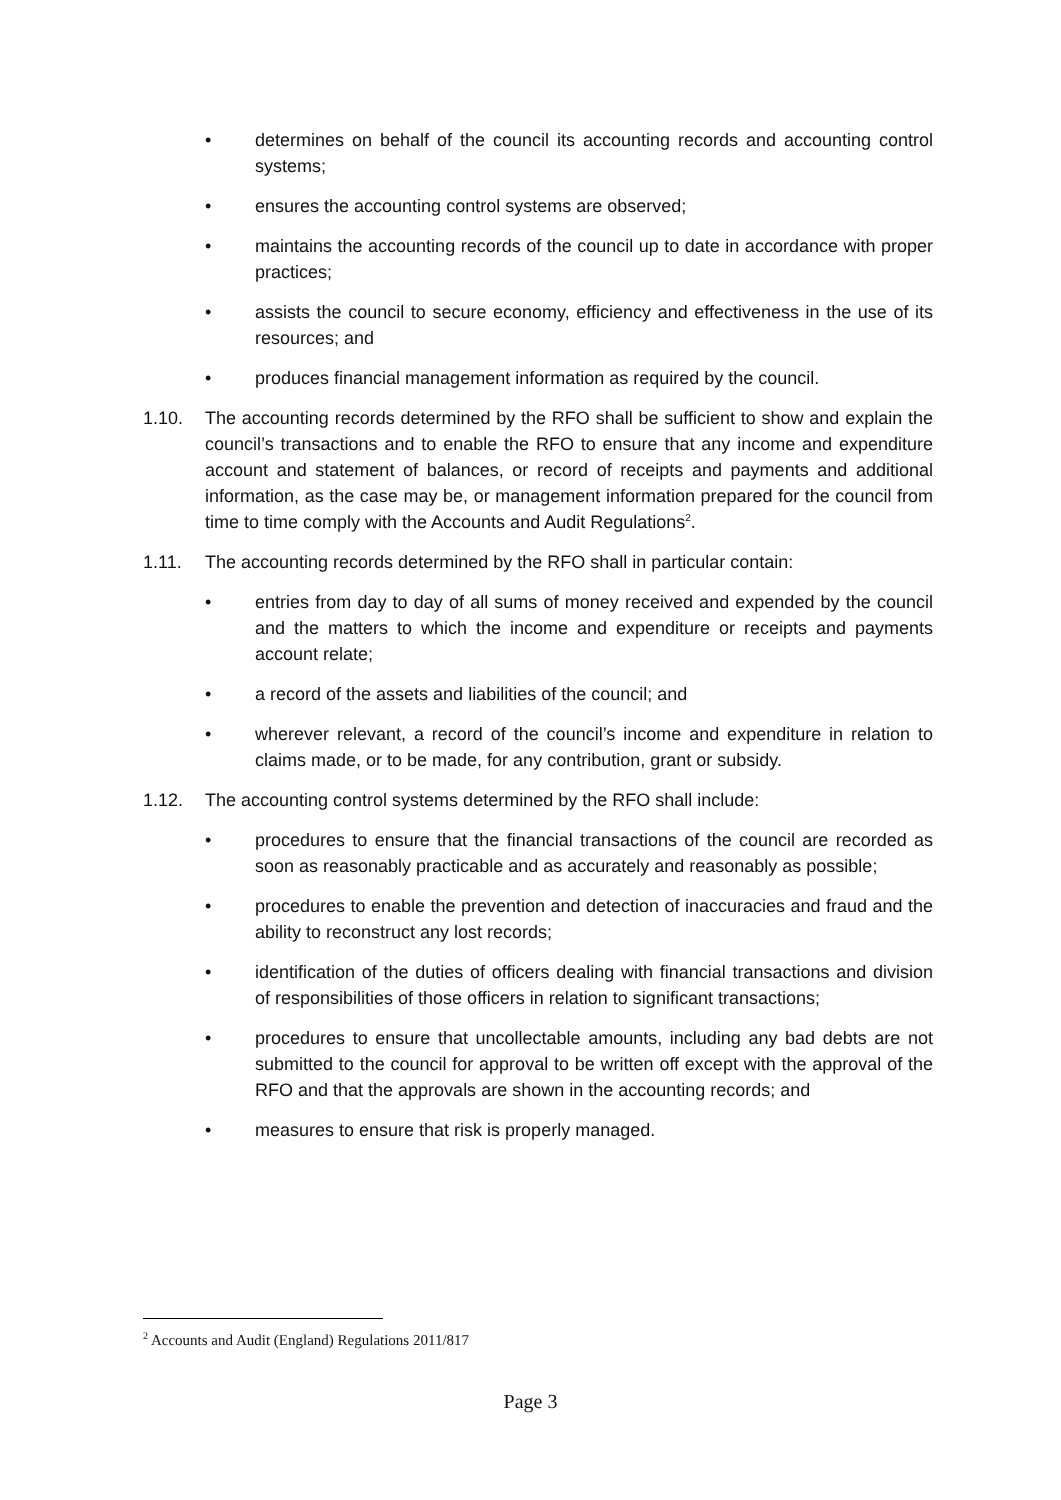• determines on behalf of the council its accounting records and accounting control systems;
• ensures the accounting control systems are observed;
• maintains the accounting records of the council up to date in accordance with proper practices;
• assists the council to secure economy, efficiency and effectiveness in the use of its resources; and
• produces financial management information as required by the council.
1.10. The accounting records determined by the RFO shall be sufficient to show and explain the council’s transactions and to enable the RFO to ensure that any income and expenditure account and statement of balances, or record of receipts and payments and additional information, as the case may be, or management information prepared for the council from time to time comply with the Accounts and Audit Regulations<sup>2</sup>.
1.11. The accounting records determined by the RFO shall in particular contain:
• entries from day to day of all sums of money received and expended by the council and the matters to which the income and expenditure or receipts and payments account relate;
• a record of the assets and liabilities of the council; and
• wherever relevant, a record of the council’s income and expenditure in relation to claims made, or to be made, for any contribution, grant or subsidy.
1.12. The accounting control systems determined by the RFO shall include:
• procedures to ensure that the financial transactions of the council are recorded as soon as reasonably practicable and as accurately and reasonably as possible;
• procedures to enable the prevention and detection of inaccuracies and fraud and the ability to reconstruct any lost records;
• identification of the duties of officers dealing with financial transactions and division of responsibilities of those officers in relation to significant transactions;
• procedures to ensure that uncollectable amounts, including any bad debts are not submitted to the council for approval to be written off except with the approval of the RFO and that the approvals are shown in the accounting records; and
• measures to ensure that risk is properly managed.
<sup>2</sup> Accounts and Audit (England) Regulations 2011/817
Page 3